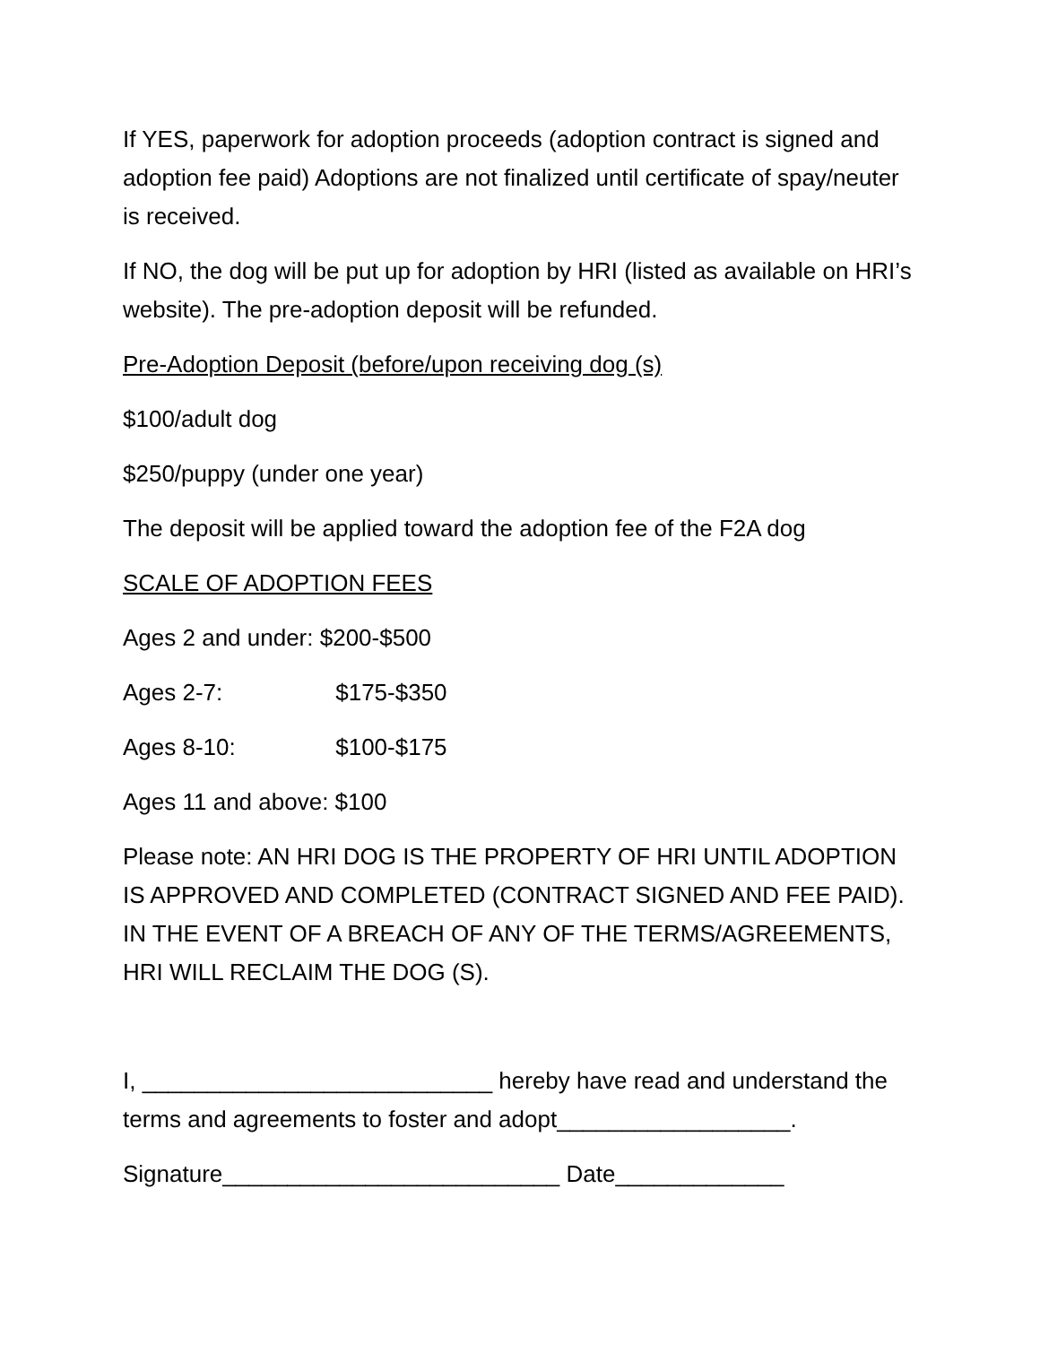If YES, paperwork for adoption proceeds (adoption contract is signed and adoption fee paid) Adoptions are not finalized until certificate of spay/neuter is received.
If NO, the dog will be put up for adoption by HRI (listed as available on HRI’s website). The pre-adoption deposit will be refunded.
Pre-Adoption Deposit (before/upon receiving dog (s)
$100/adult dog
$250/puppy (under one year)
The deposit will be applied toward the adoption fee of the F2A dog
SCALE OF ADOPTION FEES
Ages 2 and under: $200-$500
Ages 2-7: $175-$350
Ages 8-10: $100-$175
Ages 11 and above: $100
Please note: AN HRI DOG IS THE PROPERTY OF HRI UNTIL ADOPTION IS APPROVED AND COMPLETED (CONTRACT SIGNED AND FEE PAID). IN THE EVENT OF A BREACH OF ANY OF THE TERMS/AGREEMENTS, HRI WILL RECLAIM THE DOG (S).
I, ___________________________ hereby have read and understand the terms and agreements to foster and adopt__________________.
Signature__________________________ Date_____________